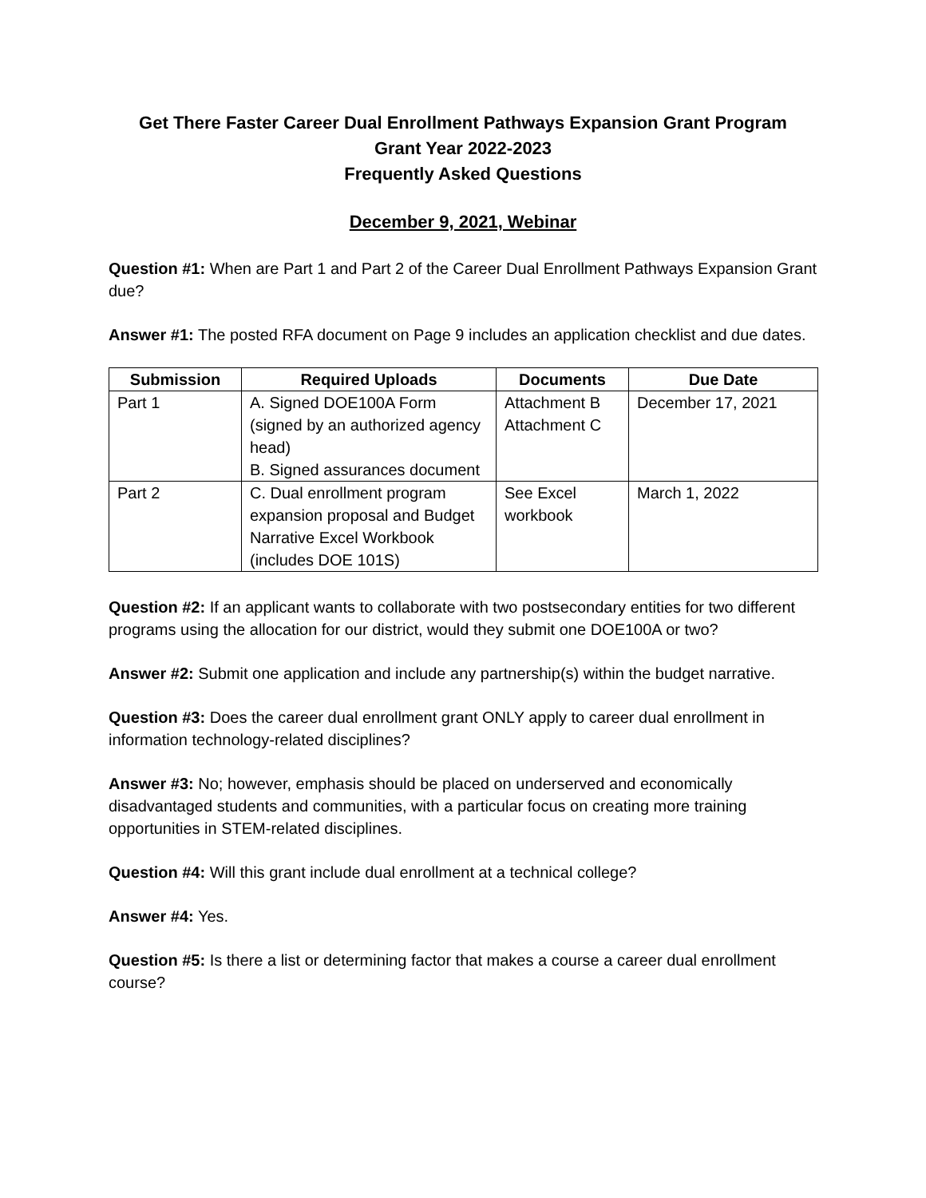Get There Faster Career Dual Enrollment Pathways Expansion Grant Program
Grant Year 2022-2023
Frequently Asked Questions
December 9, 2021, Webinar
Question #1: When are Part 1 and Part 2 of the Career Dual Enrollment Pathways Expansion Grant due?
Answer #1: The posted RFA document on Page 9 includes an application checklist and due dates.
| Submission | Required Uploads | Documents | Due Date |
| --- | --- | --- | --- |
| Part 1 | A. Signed DOE100A Form (signed by an authorized agency head) B. Signed assurances document | Attachment B Attachment C | December 17, 2021 |
| Part 2 | C. Dual enrollment program expansion proposal and Budget Narrative Excel Workbook (includes DOE 101S) | See Excel workbook | March 1, 2022 |
Question #2: If an applicant wants to collaborate with two postsecondary entities for two different programs using the allocation for our district, would they submit one DOE100A or two?
Answer #2: Submit one application and include any partnership(s) within the budget narrative.
Question #3: Does the career dual enrollment grant ONLY apply to career dual enrollment in information technology-related disciplines?
Answer #3: No; however, emphasis should be placed on underserved and economically disadvantaged students and communities, with a particular focus on creating more training opportunities in STEM-related disciplines.
Question #4: Will this grant include dual enrollment at a technical college?
Answer #4: Yes.
Question #5: Is there a list or determining factor that makes a course a career dual enrollment course?